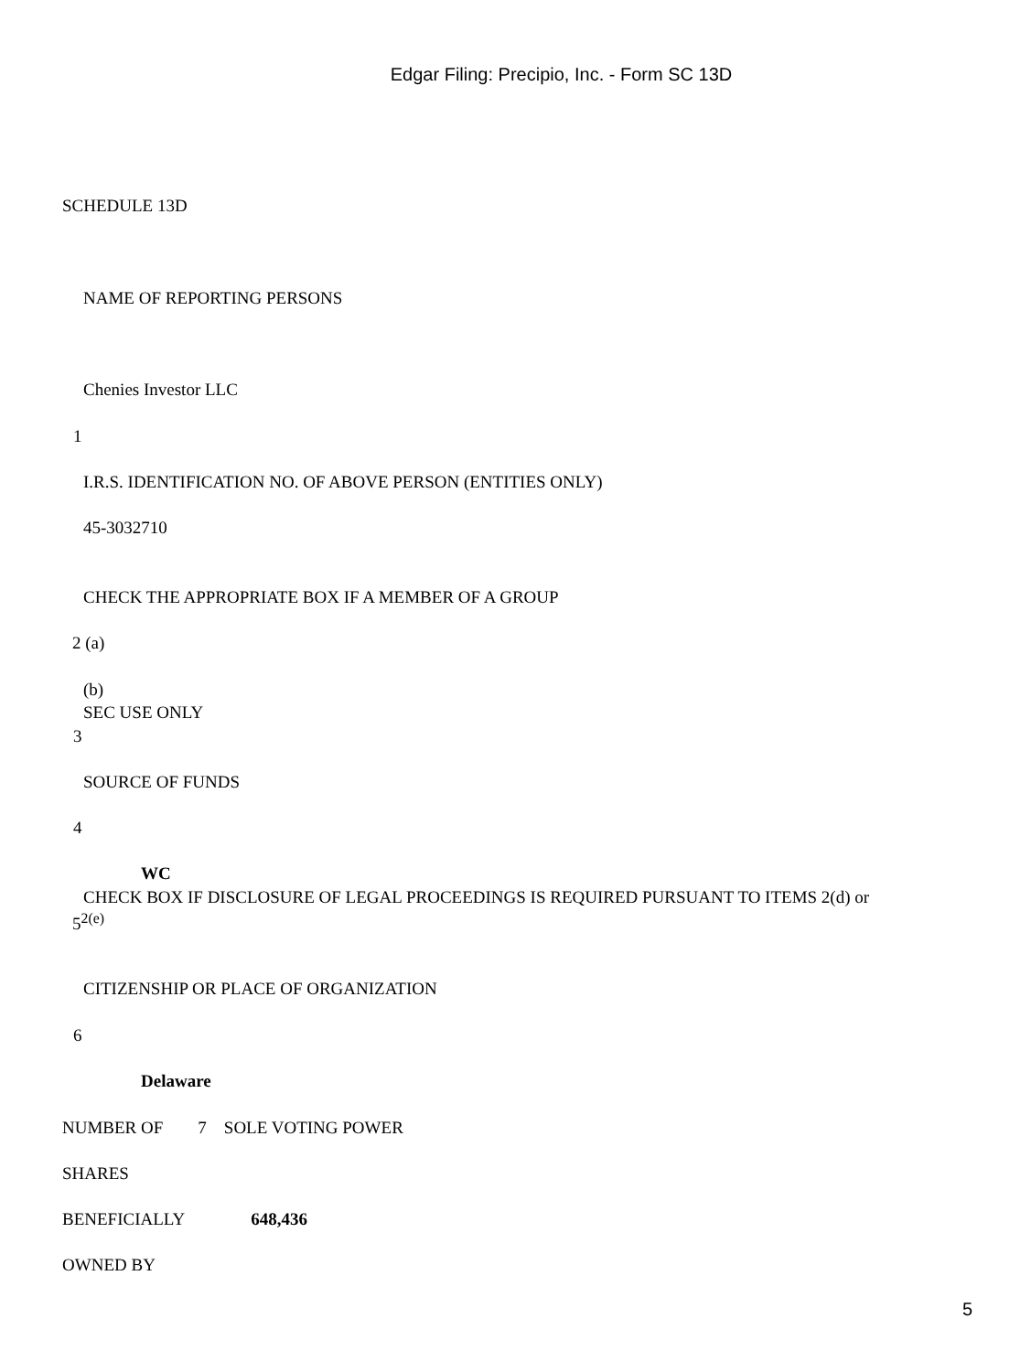Edgar Filing: Precipio, Inc. - Form SC 13D
SCHEDULE 13D
NAME OF REPORTING PERSONS
Chenies Investor LLC
1
I.R.S. IDENTIFICATION NO. OF ABOVE PERSON (ENTITIES ONLY)
45-3032710
CHECK THE APPROPRIATE BOX IF A MEMBER OF A GROUP
2 (a)
(b)
SEC USE ONLY
3
SOURCE OF FUNDS
4
WC
CHECK BOX IF DISCLOSURE OF LEGAL PROCEEDINGS IS REQUIRED PURSUANT TO ITEMS 2(d) or
5<sup>2(e)</sup>
CITIZENSHIP OR PLACE OF ORGANIZATION
6
Delaware
NUMBER OF 7 SOLE VOTING POWER
SHARES
BENEFICIALLY 648,436
OWNED BY
5